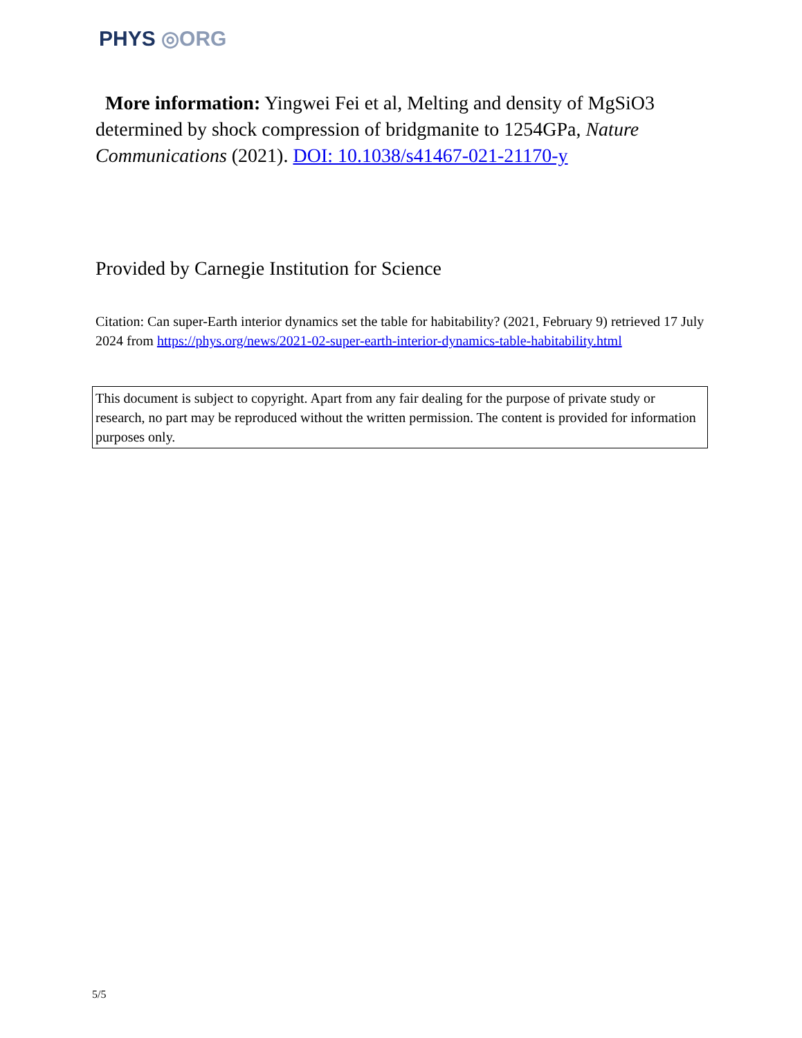PHYS ◎ORG
More information: Yingwei Fei et al, Melting and density of MgSiO3 determined by shock compression of bridgmanite to 1254GPa, Nature Communications (2021). DOI: 10.1038/s41467-021-21170-y
Provided by Carnegie Institution for Science
Citation: Can super-Earth interior dynamics set the table for habitability? (2021, February 9) retrieved 17 July 2024 from https://phys.org/news/2021-02-super-earth-interior-dynamics-table-habitability.html
This document is subject to copyright. Apart from any fair dealing for the purpose of private study or research, no part may be reproduced without the written permission. The content is provided for information purposes only.
5/5